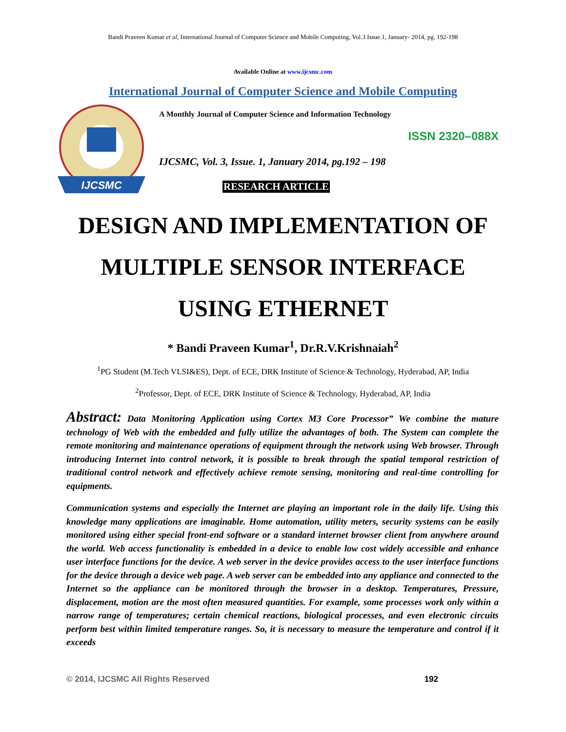Bandi Praveen Kumar et al, International Journal of Computer Science and Mobile Computing, Vol.3 Issue.1, January- 2014, pg. 192-198
Available Online at www.ijcsmc.com
International Journal of Computer Science and Mobile Computing
IJCSMC
A Monthly Journal of Computer Science and Information Technology
ISSN 2320–088X
IJCSMC, Vol. 3, Issue. 1, January 2014, pg.192 – 198
RESEARCH ARTICLE
DESIGN AND IMPLEMENTATION OF
MULTIPLE SENSOR INTERFACE
USING ETHERNET
* Bandi Praveen Kumar<sup>1</sup>, Dr.R.V.Krishnaiah<sup>2</sup>
<sup>1</sup> PG Student (M.Tech VLSI&ES), Dept. of ECE, DRK Institute of Science & Technology, Hyderabad, AP, India
<sup>2</sup> Professor, Dept. of ECE, DRK Institute of Science & Technology, Hyderabad, AP, India
Abstract: Data Monitoring Application using Cortex M3 Core Processor” We combine the mature technology of Web with the embedded and fully utilize the advantages of both. The System can complete the remote monitoring and maintenance operations of equipment through the network using Web browser. Through introducing Internet into control network, it is possible to break through the spatial temporal restriction of traditional control network and effectively achieve remote sensing, monitoring and real-time controlling for equipments.
Communication systems and especially the Internet are playing an important role in the daily life. Using this knowledge many applications are imaginable. Home automation, utility meters, security systems can be easily monitored using either special front-end software or a standard internet browser client from anywhere around the world. Web access functionality is embedded in a device to enable low cost widely accessible and enhance user interface functions for the device. A web server in the device provides access to the user interface functions for the device through a device web page. A web server can be embedded into any appliance and connected to the Internet so the appliance can be monitored through the browser in a desktop. Temperatures, Pressure, displacement, motion are the most often measured quantities. For example, some processes work only within a narrow range of temperatures; certain chemical reactions, biological processes, and even electronic circuits perform best within limited temperature ranges. So, it is necessary to measure the temperature and control if it exceeds
© 2014, IJCSMC All Rights Reserved 192